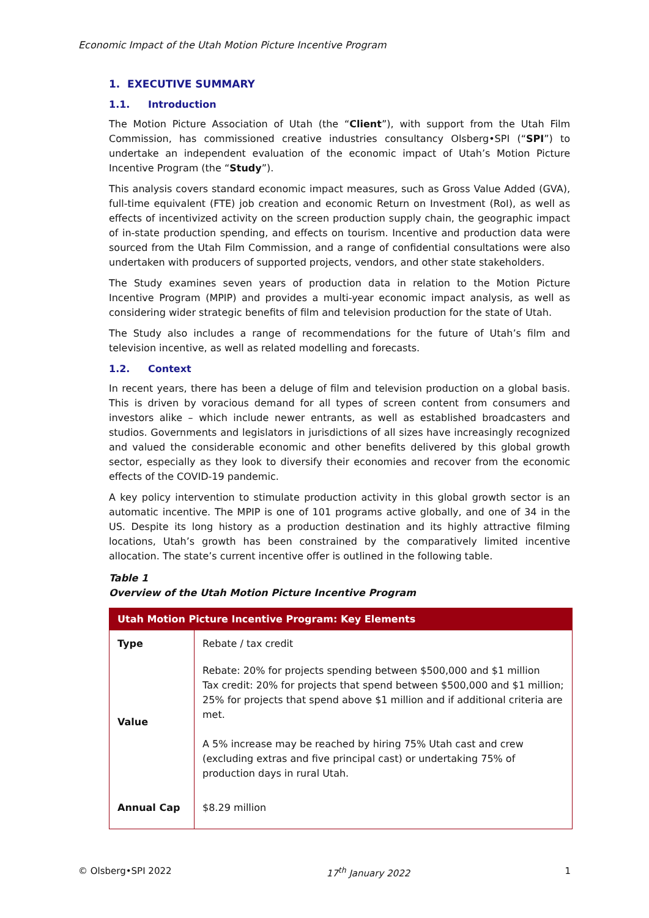Economic Impact of the Utah Motion Picture Incentive Program
1. EXECUTIVE SUMMARY
1.1. Introduction
The Motion Picture Association of Utah (the “Client”), with support from the Utah Film Commission, has commissioned creative industries consultancy Olsberg•SPI (“SPI”) to undertake an independent evaluation of the economic impact of Utah’s Motion Picture Incentive Program (the “Study”).
This analysis covers standard economic impact measures, such as Gross Value Added (GVA), full-time equivalent (FTE) job creation and economic Return on Investment (RoI), as well as effects of incentivized activity on the screen production supply chain, the geographic impact of in-state production spending, and effects on tourism. Incentive and production data were sourced from the Utah Film Commission, and a range of confidential consultations were also undertaken with producers of supported projects, vendors, and other state stakeholders.
The Study examines seven years of production data in relation to the Motion Picture Incentive Program (MPIP) and provides a multi-year economic impact analysis, as well as considering wider strategic benefits of film and television production for the state of Utah.
The Study also includes a range of recommendations for the future of Utah’s film and television incentive, as well as related modelling and forecasts.
1.2. Context
In recent years, there has been a deluge of film and television production on a global basis. This is driven by voracious demand for all types of screen content from consumers and investors alike – which include newer entrants, as well as established broadcasters and studios. Governments and legislators in jurisdictions of all sizes have increasingly recognized and valued the considerable economic and other benefits delivered by this global growth sector, especially as they look to diversify their economies and recover from the economic effects of the COVID-19 pandemic.
A key policy intervention to stimulate production activity in this global growth sector is an automatic incentive. The MPIP is one of 101 programs active globally, and one of 34 in the US. Despite its long history as a production destination and its highly attractive filming locations, Utah’s growth has been constrained by the comparatively limited incentive allocation. The state’s current incentive offer is outlined in the following table.
Table 1
Overview of the Utah Motion Picture Incentive Program
| Utah Motion Picture Incentive Program: Key Elements | |
| --- | --- |
| Type | Rebate / tax credit |
| Value | Rebate: 20% for projects spending between $500,000 and $1 million Tax credit: 20% for projects that spend between $500,000 and $1 million; 25% for projects that spend above $1 million and if additional criteria are met. A 5% increase may be reached by hiring 75% Utah cast and crew (excluding extras and five principal cast) or undertaking 75% of production days in rural Utah. |
| Annual Cap | $8.29 million |
© Olsberg•SPI 2022 17<sup>th</sup> January 2022 1